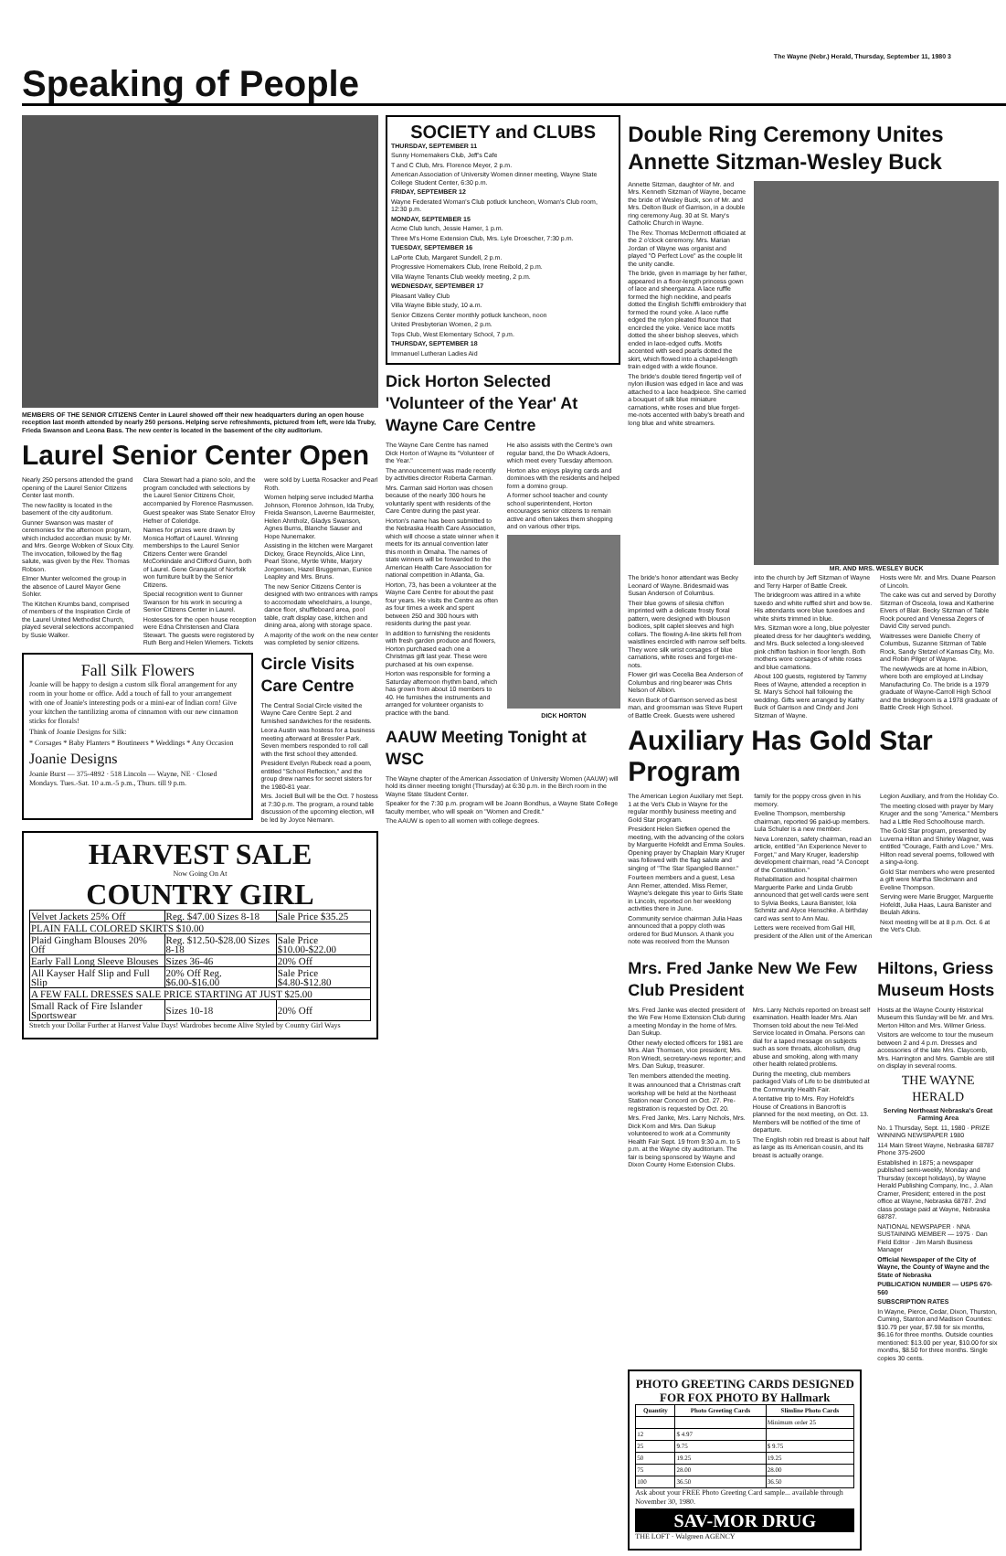The Wayne (Nebr.) Herald, Thursday, September 11, 1980 3
Speaking of People
MEMBERS OF THE SENIOR CITIZENS Center in Laurel showed off their new headquarters during an open house reception last month attended by nearly 250 persons. Helping serve refreshments, pictured from left, were Ida Truby, Frieda Swanson and Leona Bass. The new center is located in the basement of the city auditorium.
Laurel Senior Center Open
Nearly 250 persons attended the grand opening of the Laurel Senior Citizens Center last month.
The new facility is located in the basement of the city auditorium.
Gunner Swanson was master of ceremonies for the afternoon program, which included accordian music by Mr. and Mrs. George Wobken of Sioux City. The invocation, followed by the flag salute, was given by the Rev. Thomas Robson.
Elmer Munter welcomed the group in the absence of Laurel Mayor Gene Sohler.
The Kitchen Krumbs band, comprised of members of the Inspiration Circle of the Laurel United Methodist Church, played several selections accompanied by Susie Walker.
Clara Stewart had a piano solo, and the program concluded with selections by the Laurel Senior Citizens Choir, accompanied by Florence Rasmussen.
Guest speaker was State Senator Elroy Hefner of Coleridge.
Names for prizes were drawn by Monica Hoffart of Laurel. Winning memberships to the Laurel Senior Citizens Center were Grandel McCorkindale and Clifford Guinn, both of Laurel. Gene Granquist of Norfolk won furniture built by the Senior Citizens.
Special recognition went to Gunner Swanson for his work in securing a Senior Citizens Center in Laurel.
Hostesses for the open house reception were Edna Christensen and Clara Stewart. The guests were registered by Ruth Berg and Helen Wiemers. Tickets were sold by Luetta Rosacker and Pearl Roth.
Women helping serve included Martha Johnson, Florence Johnson, Ida Truby, Freida Swanson, Laverne Baurmeister, Helen Ahntholz, Gladys Swanson, Agnes Burns, Blanche Sauser and Hope Nunemaker.
Assisting in the kitchen were Margaret Dickey, Grace Reynolds, Alice Linn, Pearl Stone, Myrtle White, Marjory Jorgensen, Hazel Bruggeman, Eunice Leapley and Mrs. Bruns.
The new Senior Citizens Center is designed with two entrances with ramps to accomodate wheelchairs, a lounge, dance floor, shuffleboard area, pool table, craft display case, kitchen and dining area, along with storage space.
A majority of the work on the new center was completed by senior citizens.
Fall Silk Flowers
Joanie will be happy to design a custom silk floral arrangement for any room in your home or office. Add a touch of fall to your arrangement with one of Joanie's interesting pods or a mini-ear of Indian corn! Give your kitchen the tantilizing aroma of cinnamon with our new cinnamon sticks for florals!
Think of Joanie Designs for Silk:
* Corsages * Baby Planters * Boutineers * Weddings * Any Occasion
Joanie Designs
Joanie Burst — 375-4892 · 518 Lincoln — Wayne, NE · Closed Mondays. Tues.-Sat. 10 a.m.-5 p.m., Thurs. till 9 p.m.
Circle Visits Care Centre
The Central Social Circle visited the Wayne Care Centre Sept. 2 and furnished sandwiches for the residents.
Leora Austin was hostess for a business meeting afterward at Bressler Park. Seven members responded to roll call with the first school they attended.
President Evelyn Rubeck read a poem, entitled "School Reflection," and the group drew names for secret sisters for the 1980-81 year.
Mrs. Jociell Bull will be the Oct. 7 hostess at 7:30 p.m. The program, a round table discussion of the upcoming election, will be led by Joyce Niemann.
HARVEST SALE
Now Going On At
COUNTRY GIRL
| Velvet Jackets 25% Off | Reg. $47.00 Sizes 8-18 | Sale Price $35.25 |
| PLAIN FALL COLORED SKIRTS $10.00 | | |
| Plaid Gingham Blouses 20% Off | Reg. $12.50-$28.00 Sizes 8-18 | Sale Price $10.00-$22.00 |
| Early Fall Long Sleeve Blouses | Sizes 36-46 | 20% Off |
| All Kayser Half Slip and Full Slip | 20% Off Reg. $6.00-$16.00 | Sale Price $4.80-$12.80 |
| A FEW FALL DRESSES SALE PRICE STARTING AT JUST $25.00 | | |
| Small Rack of Fire Islander Sportswear | Sizes 10-18 | 20% Off |
Stretch your Dollar Further at Harvest Value Days! Wardrobes become Alive Styled by Country Girl Ways
SOCIETY and CLUBS
THURSDAY, SEPTEMBER 11
Sunny Homemakers Club, Jeff's Cafe
T and C Club, Mrs. Florence Meyer, 2 p.m.
American Association of University Women dinner meeting, Wayne State College Student Center, 6:30 p.m.
FRIDAY, SEPTEMBER 12
Wayne Federated Woman's Club potluck luncheon, Woman's Club room, 12:30 p.m.
MONDAY, SEPTEMBER 15
Acme Club lunch, Jessie Hamer, 1 p.m.
Three M's Home Extension Club, Mrs. Lyle Droescher, 7:30 p.m.
TUESDAY, SEPTEMBER 16
LaPorte Club, Margaret Sundell, 2 p.m.
Progressive Homemakers Club, Irene Reibold, 2 p.m.
Villa Wayne Tenants Club weekly meeting, 2 p.m.
WEDNESDAY, SEPTEMBER 17
Pleasant Valley Club
Villa Wayne Bible study, 10 a.m.
Senior Citizens Center monthly potluck luncheon, noon
United Presbyterian Women, 2 p.m.
Tops Club, West Elementary School, 7 p.m.
THURSDAY, SEPTEMBER 18
Immanuel Lutheran Ladies Aid
Dick Horton Selected 'Volunteer of the Year' At Wayne Care Centre
The Wayne Care Centre has named Dick Horton of Wayne its "Volunteer of the Year."
The announcement was made recently by activities director Roberta Carman.
Mrs. Carman said Horton was chosen because of the nearly 300 hours he voluntarily spent with residents of the Care Centre during the past year.
Horton's name has been submitted to the Nebraska Health Care Association, which will choose a state winner when it meets for its annual convention later this month in Omaha. The names of state winners will be forwarded to the American Health Care Association for national competition in Atlanta, Ga.
Horton, 73, has been a volunteer at the Wayne Care Centre for about the past four years. He visits the Centre as often as four times a week and spent between 250 and 300 hours with residents during the past year.
In addition to furnishing the residents with fresh garden produce and flowers, Horton purchased each one a Christmas gift last year. These were purchased at his own expense.
Horton was responsible for forming a Saturday afternoon rhythm band, which has grown from about 10 members to 40. He furnishes the instruments and arranged for volunteer organists to practice with the band.
He also assists with the Centre's own regular band, the Do Whack Adoers, which meet every Tuesday afternoon.
Horton also enjoys playing cards and dominoes with the residents and helped form a domino group.
A former school teacher and county school superintendent, Horton encourages senior citizens to remain active and often takes them shopping and on various other trips.
DICK HORTON
AAUW Meeting Tonight at WSC
The Wayne chapter of the American Association of University Women (AAUW) will hold its dinner meeting tonight (Thursday) at 6:30 p.m. in the Birch room in the Wayne State Student Center.
Speaker for the 7:30 p.m. program will be Joann Bondhus, a Wayne State College faculty member, who will speak on "Women and Credit."
The AAUW is open to all women with college degrees.
Double Ring Ceremony Unites Annette Sitzman-Wesley Buck
Annette Sitzman, daughter of Mr. and Mrs. Kenneth Sitzman of Wayne, became the bride of Wesley Buck, son of Mr. and Mrs. Delton Buck of Garrison, in a double ring ceremony Aug. 30 at St. Mary's Catholic Church in Wayne.
The Rev. Thomas McDermott officiated at the 2 o'clock ceremony. Mrs. Marian Jordan of Wayne was organist and played "O Perfect Love" as the couple lit the unity candle.
The bride, given in marriage by her father, appeared in a floor-length princess gown of lace and sheerganza. A lace ruffle formed the high neckline, and pearls dotted the English Schiffli embroidery that formed the round yoke. A lace ruffle edged the nylon pleated flounce that encircled the yoke. Venice lace motifs dotted the sheer bishop sleeves, which ended in lace-edged cuffs. Motifs accented with seed pearls dotted the skirt, which flowed into a chapel-length train edged with a wide flounce.
The bride's double tiered fingertip veil of nylon illusion was edged in lace and was attached to a lace headpiece. She carried a bouquet of silk blue miniature carnations, white roses and blue forget-me-nots accented with baby's breath and long blue and white streamers.
MR. AND MRS. WESLEY BUCK
The bride's honor attendant was Becky Leonard of Wayne. Bridesmaid was Susan Anderson of Columbus.
Their blue gowns of silesia chiffon imprinted with a delicate frosty floral pattern, were designed with blouson bodices, split caplet sleeves and high collars. The flowing A-line skirts fell from waistlines encircled with narrow self belts. They wore silk wrist corsages of blue carnations, white roses and forget-me-nots.
Flower girl was Cecelia Bea Anderson of Columbus and ring bearer was Chris Nelson of Albion.
Kevin Buck of Garrison served as best man, and groomsman was Steve Rupert of Battle Creek. Guests were ushered into the church by Jeff Sitzman of Wayne and Terry Harper of Battle Creek.
The bridegroom was attired in a white tuxedo and white ruffled shirt and bow tie. His attendants wore blue tuxedoes and white shirts trimmed in blue.
Mrs. Sitzman wore a long, blue polyester pleated dress for her daughter's wedding, and Mrs. Buck selected a long-sleeved pink chiffon fashion in floor length. Both mothers wore corsages of white roses and blue carnations.
About 100 guests, registered by Tammy Rees of Wayne, attended a reception in St. Mary's School hall following the wedding. Gifts were arranged by Kathy Buck of Garrison and Cindy and Joni Sitzman of Wayne.
Hosts were Mr. and Mrs. Duane Pearson of Lincoln.
The cake was cut and served by Dorothy Sitzman of Osceola, Iowa and Katherine Eivers of Blair. Becky Sitzman of Table Rock poured and Venessa Zegers of David City served punch.
Waitresses were Danielle Cherry of Columbus, Suzanne Sitzman of Table Rock, Sandy Stetzel of Kansas City, Mo. and Robin Pilger of Wayne.
The newlyweds are at home in Albion, where both are employed at Lindsay Manufacturing Co. The bride is a 1979 graduate of Wayne-Carroll High School and the bridegroom is a 1978 graduate of Battle Creek High School.
Auxiliary Has Gold Star Program
The American Legion Auxiliary met Sept. 1 at the Vet's Club in Wayne for the regular monthly business meeting and Gold Star program.
President Helen Siefken opened the meeting, with the advancing of the colors by Marguerite Hofeldt and Emma Soules. Opening prayer by Chaplain Mary Kruger was followed with the flag salute and singing of "The Star Spangled Banner."
Fourteen members and a guest, Lesa Ann Remer, attended. Miss Remer, Wayne's delegate this year to Girls State in Lincoln, reported on her weeklong activities there in June.
Community service chairman Julia Haas announced that a poppy cloth was ordered for Bud Munson. A thank you note was received from the Munson family for the poppy cross given in his memory.
Eveline Thompson, membership chairman, reported 96 paid-up members. Lula Schuler is a new member.
Neva Lorenzen, safety chairman, read an article, entitled "An Experience Never to Forget," and Mary Kruger, leadership development chairman, read "A Concept of the Constitution."
Rehabilitation and hospital chairmen Marguerite Parke and Linda Grubb announced that get well cards were sent to Sylvia Beeks, Laura Banister, Iola Schmitz and Alyce Henschke. A birthday card was sent to Ann Mau.
Letters were received from Gail Hill, president of the Allen unit of the American Legion Auxiliary, and from the Holiday Co.
The meeting closed with prayer by Mary Kruger and the song "America." Members had a Little Red Schoolhouse march.
The Gold Star program, presented by Luverna Hilton and Shirley Wagner, was entitled "Courage, Faith and Love." Mrs. Hilton read several poems, followed with a sing-a-long.
Gold Star members who were presented a gift were Martha Sleckmann and Eveline Thompson.
Serving were Marie Brugger, Marguerite Hofeldt, Julia Haas, Laura Banister and Beulah Atkins.
Next meeting will be at 8 p.m. Oct. 6 at the Vet's Club.
Mrs. Fred Janke New We Few Club President
Mrs. Fred Janke was elected president of the We Few Home Extension Club during a meeting Monday in the home of Mrs. Dan Sukup.
Other newly elected officers for 1981 are Mrs. Alan Thomsen, vice president; Mrs. Ron Wriedt, secretary-news reporter; and Mrs. Dan Sukup, treasurer.
Ten members attended the meeting.
It was announced that a Christmas craft workshop will be held at the Northeast Station near Concord on Oct. 27. Pre-registration is requested by Oct. 20.
Mrs. Fred Janke, Mrs. Larry Nichols, Mrs. Dick Korn and Mrs. Dan Sukup volunteered to work at a Community Health Fair Sept. 19 from 9:30 a.m. to 5 p.m. at the Wayne city auditorium. The fair is being sponsored by Wayne and Dixon County Home Extension Clubs.
Mrs. Larry Nichols reported on breast self examination. Health leader Mrs. Alan Thomsen told about the new Tel-Med Service located in Omaha. Persons can dial for a taped message on subjects such as sore throats, alcoholism, drug abuse and smoking, along with many other health related problems.
During the meeting, club members packaged Vials of Life to be distributed at the Community Health Fair.
A tentative trip to Mrs. Roy Hofeldt's House of Creations in Bancroft is planned for the next meeting, on Oct. 13. Members will be notified of the time of departure.
The English robin red breast is about half as large as its American cousin, and its breast is actually orange.
Hiltons, Griess Museum Hosts
Hosts at the Wayne County Historical Museum this Sunday will be Mr. and Mrs. Merton Hilton and Mrs. Wilmer Griess.
Visitors are welcome to tour the museum between 2 and 4 p.m. Dresses and accessories of the late Mrs. Claycomb, Mrs. Harrington and Mrs. Gamble are still on display in several rooms.
THE WAYNE HERALD
Serving Northeast Nebraska's Great Farming Area
No. 1 Thursday, Sept. 11, 1980 · PRIZE WINNING NEWSPAPER 1980
114 Main Street Wayne, Nebraska 68787 Phone 375-2600
Established in 1875; a newspaper published semi-weekly, Monday and Thursday (except holidays), by Wayne Herald Publishing Company, Inc., J. Alan Cramer, President; entered in the post office at Wayne, Nebraska 68787. 2nd class postage paid at Wayne, Nebraska 68787.
NATIONAL NEWSPAPER · NNA SUSTAINING MEMBER — 1975 · Dan Field Editor · Jim Marsh Business Manager
Official Newspaper of the City of Wayne, the County of Wayne and the State of Nebraska
PUBLICATION NUMBER — USPS 670-560
SUBSCRIPTION RATES
In Wayne, Pierce, Cedar, Dixon, Thurston, Cuming, Stanton and Madison Counties: $10.79 per year, $7.98 for six months, $6.16 for three months. Outside counties mentioned: $13.00 per year, $10.00 for six months, $8.50 for three months. Single copies 30 cents.
PHOTO GREETING CARDS DESIGNED FOR FOX PHOTO BY Hallmark
| Quantity | Photo Greeting Cards | Slimline Photo Cards |
| --- | --- | --- |
| | | Minimum order 25 |
| 12 | $ 4.97 | |
| 25 | 9.75 | $ 9.75 |
| 50 | 19.25 | 19.25 |
| 75 | 28.00 | 28.00 |
| 100 | 36.50 | 36.50 |
Ask about your FREE Photo Greeting Card sample... available through November 30, 1980.
SAV-MOR DRUG
THE LOFT · Walgreen AGENCY